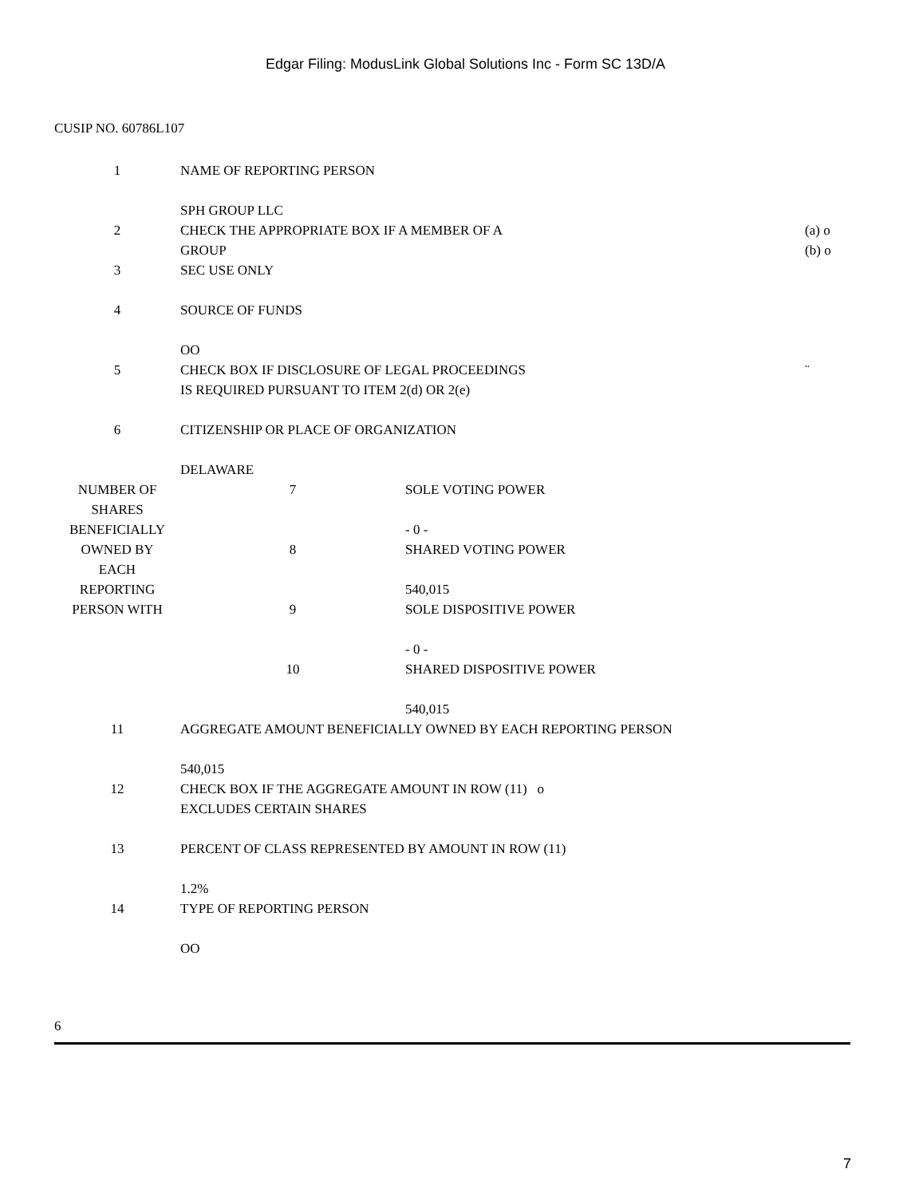Edgar Filing: ModusLink Global Solutions Inc - Form SC 13D/A
CUSIP NO. 60786L107
| 1 | NAME OF REPORTING PERSON SPH GROUP LLC | |
| 2 | CHECK THE APPROPRIATE BOX IF A MEMBER OF A GROUP | (a) o (b) o |
| 3 | SEC USE ONLY | |
| 4 | SOURCE OF FUNDS OO | |
| 5 | CHECK BOX IF DISCLOSURE OF LEGAL PROCEEDINGS IS REQUIRED PURSUANT TO ITEM 2(d) OR 2(e) | ¨ |
| 6 | CITIZENSHIP OR PLACE OF ORGANIZATION DELAWARE | |
| NUMBER OF SHARES BENEFICIALLY OWNED BY EACH REPORTING PERSON WITH | 7 | SOLE VOTING POWER - 0 - |
| | 8 | SHARED VOTING POWER 540,015 |
| | 9 | SOLE DISPOSITIVE POWER - 0 - |
| | 10 | SHARED DISPOSITIVE POWER 540,015 |
| 11 | AGGREGATE AMOUNT BENEFICIALLY OWNED BY EACH REPORTING PERSON 540,015 | |
| 12 | CHECK BOX IF THE AGGREGATE AMOUNT IN ROW (11) o EXCLUDES CERTAIN SHARES | |
| 13 | PERCENT OF CLASS REPRESENTED BY AMOUNT IN ROW (11) 1.2% | |
| 14 | TYPE OF REPORTING PERSON OO | |
6
7